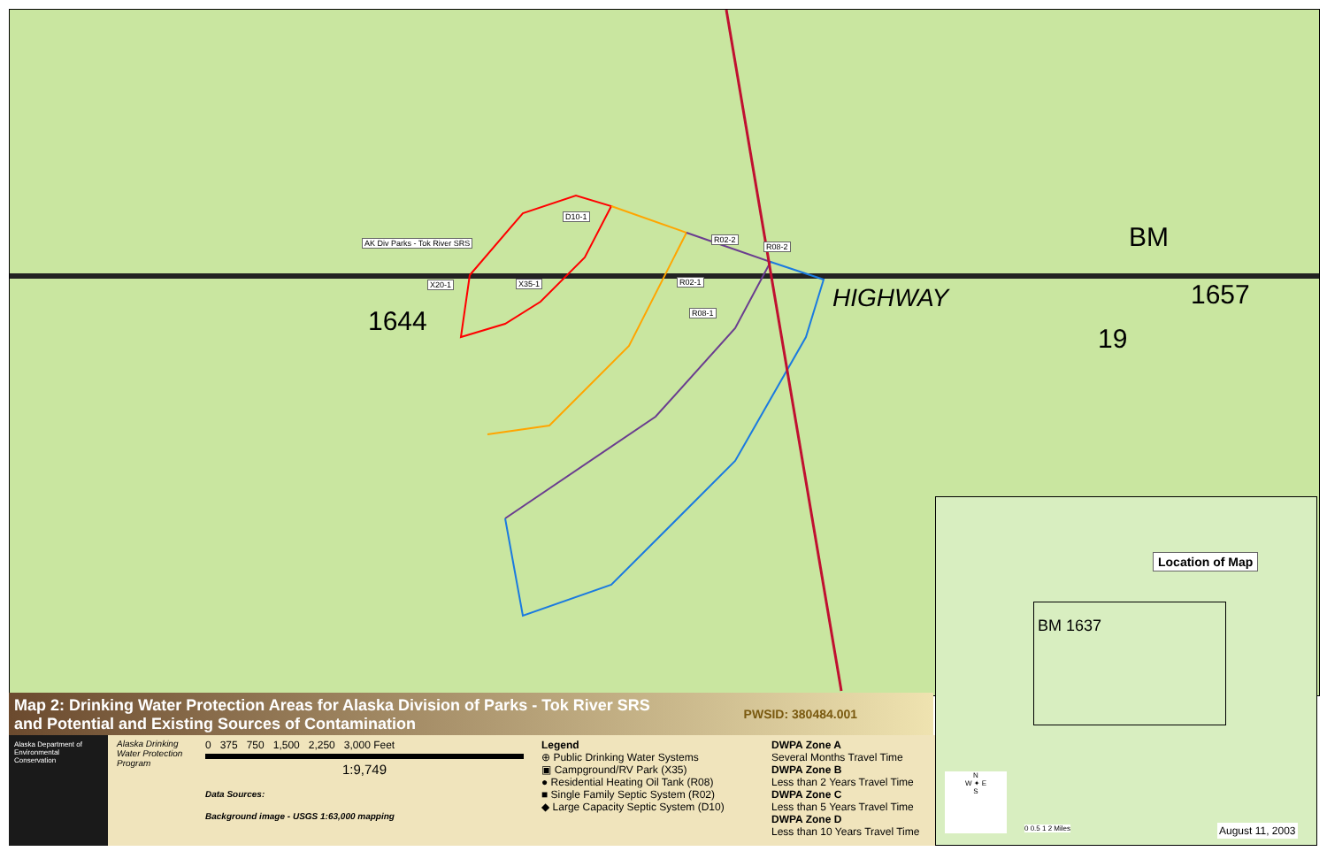AK Div Parks - Tok River SRS
D10-1
R02-2
R08-2
X20-1 X35-1 R02-1
R08-1 HIGHWAY
1644
1657
19
BM
Location of Map
BM 1637
N
W ✦ E
S
0 0.5 1 2 Miles August 11, 2003
Map 2: Drinking Water Protection Areas for Alaska Division of Parks - Tok River SRS
and Potential and Existing Sources of Contamination
PWSID: 380484.001
Alaska Department of Environmental Conservation
Alaska Drinking Water Protection Program
0 375 750 1,500 2,250 3,000 Feet
1:9,749
Data Sources:
Background image - USGS 1:63,000 mapping
Legend
⊕ Public Drinking Water Systems
▣ Campground/RV Park (X35)
● Residential Heating Oil Tank (R08)
■ Single Family Septic System (R02)
◆ Large Capacity Septic System (D10)
DWPA Zone A
Several Months Travel Time
DWPA Zone B
Less than 2 Years Travel Time
DWPA Zone C
Less than 5 Years Travel Time
DWPA Zone D
Less than 10 Years Travel Time